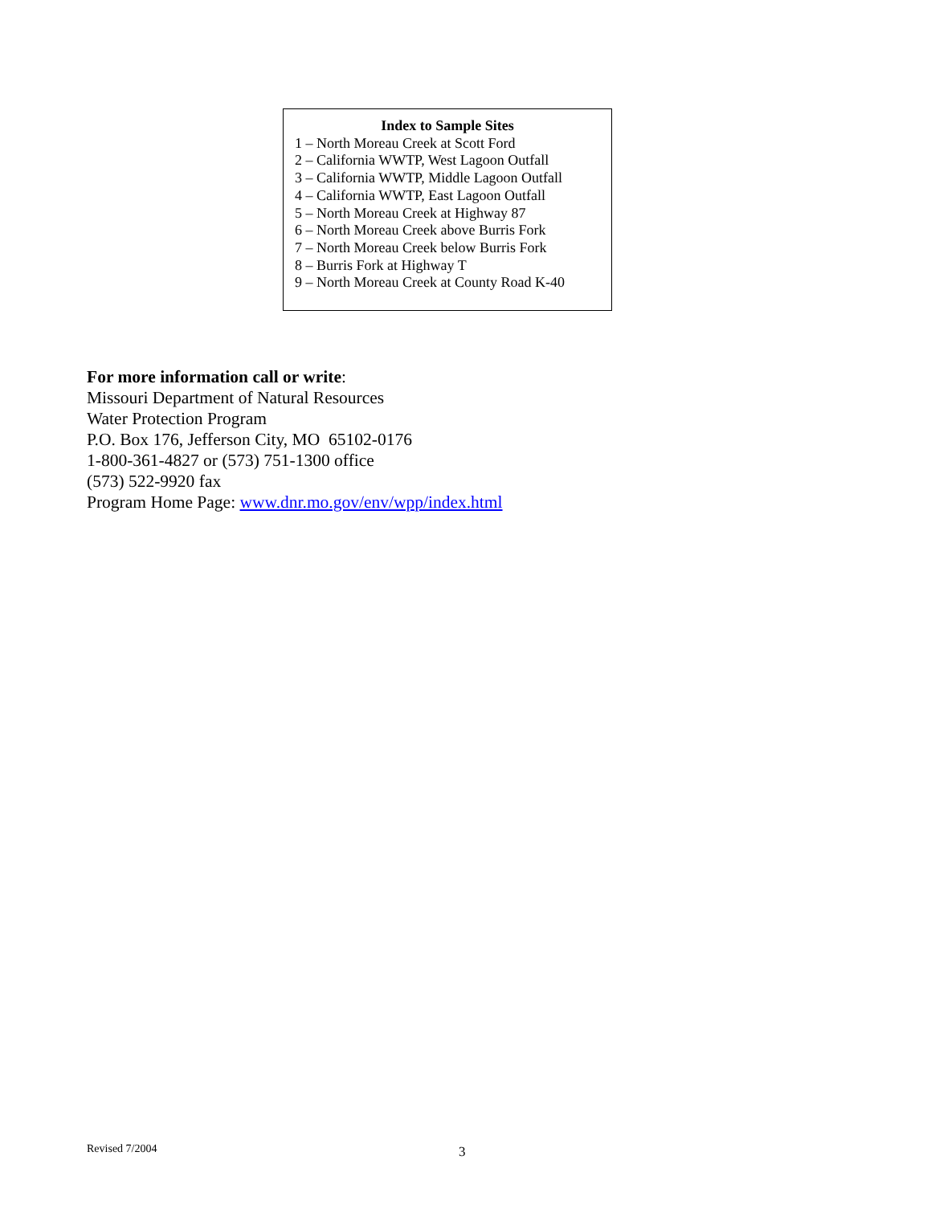Index to Sample Sites
1 – North Moreau Creek at Scott Ford
2 – California WWTP, West Lagoon Outfall
3 – California WWTP, Middle Lagoon Outfall
4 – California WWTP, East Lagoon Outfall
5 – North Moreau Creek at Highway 87
6 – North Moreau Creek above Burris Fork
7 – North Moreau Creek below Burris Fork
8 – Burris Fork at Highway T
9 – North Moreau Creek at County Road K-40
For more information call or write:
Missouri Department of Natural Resources
Water Protection Program
P.O. Box 176, Jefferson City, MO 65102-0176
1-800-361-4827 or (573) 751-1300 office
(573) 522-9920 fax
Program Home Page: www.dnr.mo.gov/env/wpp/index.html
Revised 7/2004 3